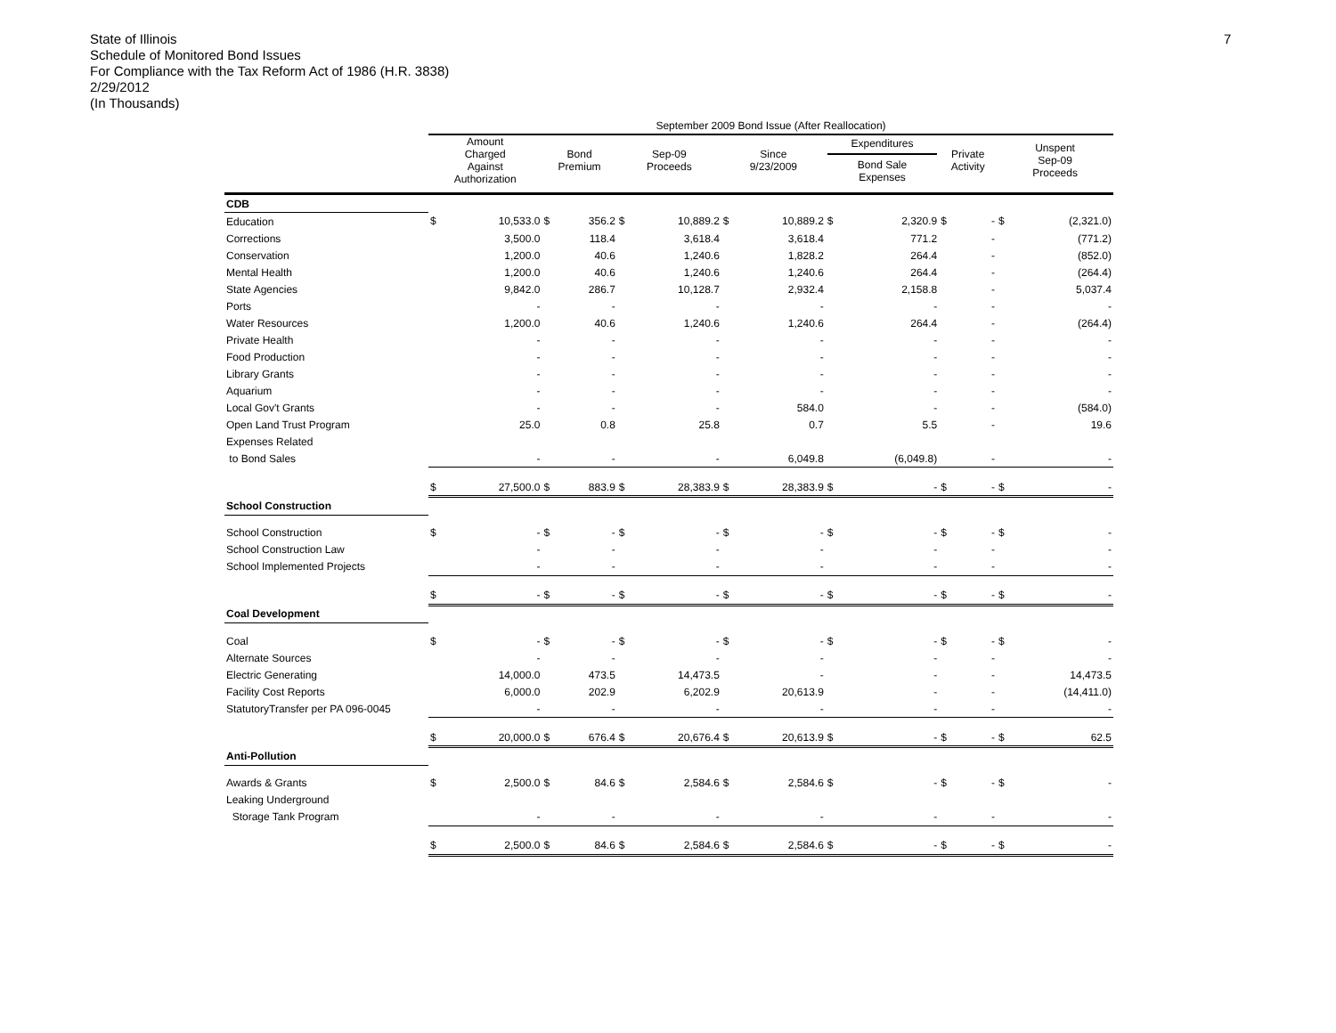State of Illinois
Schedule of Monitored Bond Issues
For Compliance with the Tax Reform Act of 1986 (H.R. 3838)
2/29/2012
(In Thousands)
7
| | September 2009 Bond Issue (After Reallocation) | | | | | | | | | | | | | |
| --- | --- | --- | --- | --- | --- | --- | --- | --- | --- | --- | --- | --- | --- | --- |
| | Amount Charged Against Authorization | | Bond Premium | | Sep-09 Proceeds | | Since 9/23/2009 | | Expenditures Bond Sale Expenses | | Private Activity | | Unspent Sep-09 Proceeds | |
| CDB | | | | | | | | | | | | | | |
| Education | $ | 10,533.0 | $ | 356.2 | $ | 10,889.2 | $ | 10,889.2 | $ | 2,320.9 | $ | - | $ | (2,321.0) |
| Corrections | | 3,500.0 | | 118.4 | | 3,618.4 | | 3,618.4 | | 771.2 | | - | | (771.2) |
| Conservation | | 1,200.0 | | 40.6 | | 1,240.6 | | 1,828.2 | | 264.4 | | - | | (852.0) |
| Mental Health | | 1,200.0 | | 40.6 | | 1,240.6 | | 1,240.6 | | 264.4 | | - | | (264.4) |
| State Agencies | | 9,842.0 | | 286.7 | | 10,128.7 | | 2,932.4 | | 2,158.8 | | - | | 5,037.4 |
| Ports | | - | | - | | - | | - | | - | | - | | - |
| Water Resources | | 1,200.0 | | 40.6 | | 1,240.6 | | 1,240.6 | | 264.4 | | - | | (264.4) |
| Private Health | | - | | - | | - | | - | | - | | - | | - |
| Food Production | | - | | - | | - | | - | | - | | - | | - |
| Library Grants | | - | | - | | - | | - | | - | | - | | - |
| Aquarium | | - | | - | | - | | - | | - | | - | | - |
| Local Gov't Grants | | - | | - | | - | | 584.0 | | - | | - | | (584.0) |
| Open Land Trust Program | | 25.0 | | 0.8 | | 25.8 | | 0.7 | | 5.5 | | - | | 19.6 |
| Expenses Related | | | | | | | | | | | | | | |
| to Bond Sales | | - | | - | | - | | 6,049.8 | | (6,049.8) | | - | | - |
| | $ | 27,500.0 | $ | 883.9 | $ | 28,383.9 | $ | 28,383.9 | $ | - | $ | - | $ | - |
| School Construction | | | | | | | | | | | | | | |
| School Construction | $ | - | $ | - | $ | - | $ | - | $ | - | $ | - | $ | - |
| School Construction Law | | - | | - | | - | | - | | - | | - | | - |
| School Implemented Projects | | - | | - | | - | | - | | - | | - | | - |
| | $ | - | $ | - | $ | - | $ | - | $ | - | $ | - | $ | - |
| Coal Development | | | | | | | | | | | | | | |
| Coal | $ | - | $ | - | $ | - | $ | - | $ | - | $ | - | $ | - |
| Alternate Sources | | - | | - | | - | | - | | - | | - | | - |
| Electric Generating | | 14,000.0 | | 473.5 | | 14,473.5 | | - | | - | | - | | 14,473.5 |
| Facility Cost Reports | | 6,000.0 | | 202.9 | | 6,202.9 | | 20,613.9 | | - | | - | | (14,411.0) |
| StatutoryTransfer per PA 096-0045 | | - | | - | | - | | - | | - | | - | | - |
| | $ | 20,000.0 | $ | 676.4 | $ | 20,676.4 | $ | 20,613.9 | $ | - | $ | - | $ | 62.5 |
| Anti-Pollution | | | | | | | | | | | | | | |
| Awards & Grants | $ | 2,500.0 | $ | 84.6 | $ | 2,584.6 | $ | 2,584.6 | $ | - | $ | - | $ | - |
| Leaking Underground | | | | | | | | | | | | | | |
| Storage Tank Program | | - | | - | | - | | - | | - | | - | | - |
| | $ | 2,500.0 | $ | 84.6 | $ | 2,584.6 | $ | 2,584.6 | $ | - | $ | - | $ | - |